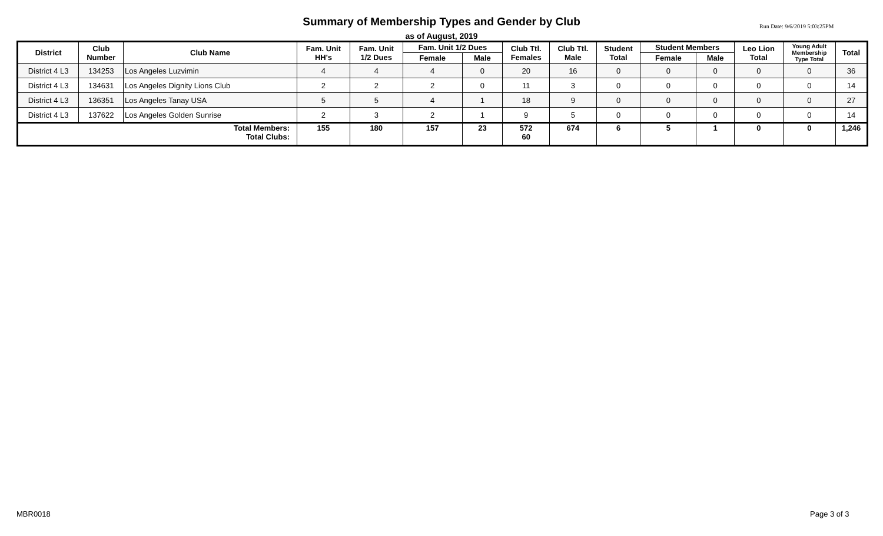Summary of Membership Types and Gender by Club
as of August, 2019
Run Date: 9/6/2019 5:03:25PM
| District | Club Number | Club Name | Fam. Unit HH's | Fam. Unit 1/2 Dues | Fam. Unit 1/2 Dues | | Club Ttl. Females | Club Ttl. Male | Student Total | Student Members | | Leo Lion Total | Young Adult Membership Type Total | Total |
| --- | --- | --- | --- | --- | --- | --- | --- | --- | --- | --- | --- | --- | --- | --- |
| | | | | | Female | Male | | | | Female | Male | | | |
| District 4 L3 | 134253 | Los Angeles Luzvimin | 4 | 4 | 4 | 0 | 20 | 16 | 0 | 0 | 0 | 0 | 0 | 36 |
| District 4 L3 | 134631 | Los Angeles Dignity Lions Club | 2 | 2 | 2 | 0 | 11 | 3 | 0 | 0 | 0 | 0 | 0 | 14 |
| District 4 L3 | 136351 | Los Angeles Tanay USA | 5 | 5 | 4 | 1 | 18 | 9 | 0 | 0 | 0 | 0 | 0 | 27 |
| District 4 L3 | 137622 | Los Angeles Golden Sunrise | 2 | 3 | 2 | 1 | 9 | 5 | 0 | 0 | 0 | 0 | 0 | 14 |
| Total Members: Total Clubs: | | | 155 | 180 | 157 | 23 | 572 60 | 674 | 6 | 5 | 1 | 0 | 0 | 1,246 |
MBR0018 Page 3 of 3